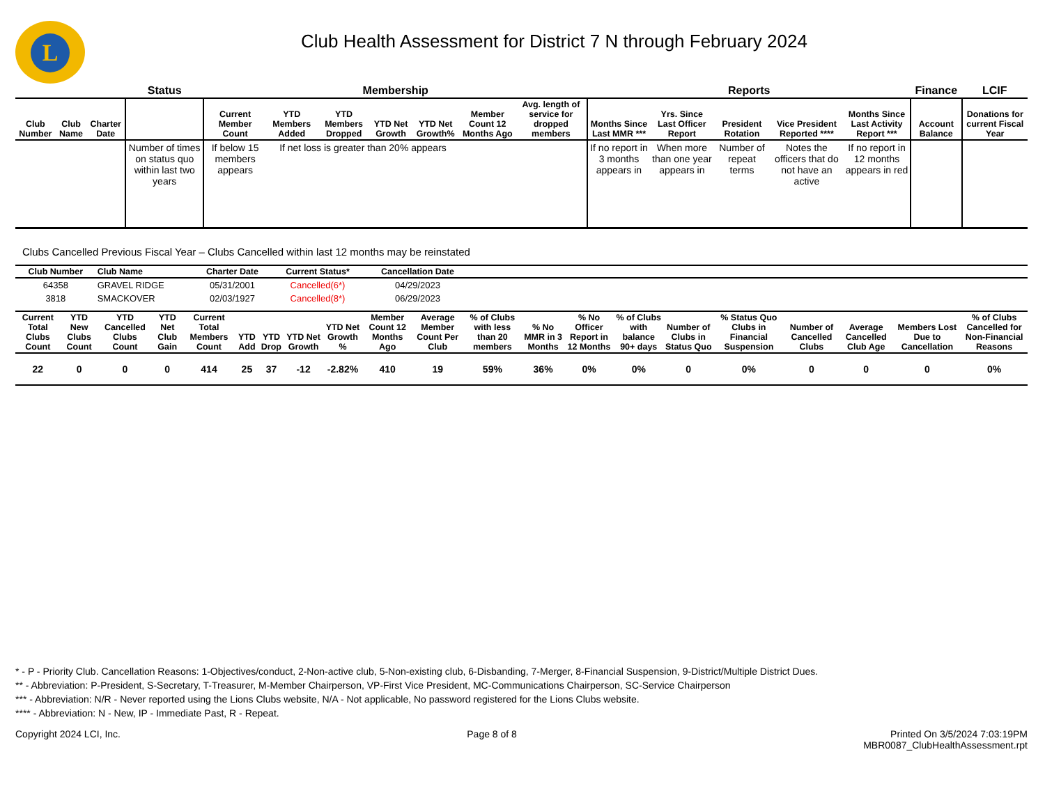L
Club Health Assessment for District 7 N through February 2024
| | | | Status | Membership | | | | | | | Reports | | | | | Finance | LCIF |
| --- | --- | --- | --- | --- | --- | --- | --- | --- | --- | --- | --- | --- | --- | --- | --- | --- | --- |
| Club Number | Club Name | Charter Date | | Current Member Count | YTD Members Added | YTD Members Dropped | YTD Net Growth | YTD Net Growth% | Member Count 12 Months Ago | Avg. length of service for dropped members | Months Since Last MMR *** | Yrs. Since Last Officer Report | President Rotation | Vice President Reported **** | Months Since Last Activity Report *** | Account Balance | Donations for current Fiscal Year |
| | | | Number of times on status quo within last two years | If below 15 members appears | If net loss is greater than 20% appears | | | | | | If no report in 3 months appears in | When more than one year appears in | Number of repeat terms | Notes the officers that do not have an active | If no report in 12 months appears in red | | |
Clubs Cancelled Previous Fiscal Year – Clubs Cancelled within last 12 months may be reinstated
| Club Number | Club Name | Charter Date | Current Status* | Cancellation Date | |
| --- | --- | --- | --- | --- | --- |
| 64358 | GRAVEL RIDGE | 05/31/2001 | Cancelled(6*) | 04/29/2023 | |
| 3818 | SMACKOVER | 02/03/1927 | Cancelled(8*) | 06/29/2023 | |
| Current Total Clubs Count | YTD New Clubs Count | YTD Cancelled Clubs Count | YTD Net Club Gain | Current Total Members Count | YTD Add | YTD Drop | YTD Net Growth | YTD Net Growth % | Member Count 12 Months Ago | Average Member Count Per Club | % of Clubs with less than 20 members | % No MMR in 3 Months | % No Officer Report in 12 Months | % of Clubs with balance 90+ days | Number of Clubs in Status Quo | % Status Quo Clubs in Financial Suspension | Number of Cancelled Clubs | Average Cancelled Club Age | Members Lost Due to Cancellation | % of Clubs Cancelled for Non-Financial Reasons |
| --- | --- | --- | --- | --- | --- | --- | --- | --- | --- | --- | --- | --- | --- | --- | --- | --- | --- | --- | --- | --- |
| 22 | 0 | 0 | 0 | 414 | 25 | 37 | -12 | -2.82% | 410 | 19 | 59% | 36% | 0% | 0% | 0 | 0% | 0 | 0 | 0 | 0% |
* - P - Priority Club. Cancellation Reasons: 1-Objectives/conduct, 2-Non-active club, 5-Non-existing club, 6-Disbanding, 7-Merger, 8-Financial Suspension, 9-District/Multiple District Dues.
** - Abbreviation: P-President, S-Secretary, T-Treasurer, M-Member Chairperson, VP-First Vice President, MC-Communications Chairperson, SC-Service Chairperson
*** - Abbreviation: N/R - Never reported using the Lions Clubs website, N/A - Not applicable, No password registered for the Lions Clubs website.
**** - Abbreviation: N - New, IP - Immediate Past, R - Repeat.
Copyright 2024 LCI, Inc. Page 8 of 8 Printed On 3/5/2024 7:03:19PM
MBR0087_ClubHealthAssessment.rpt